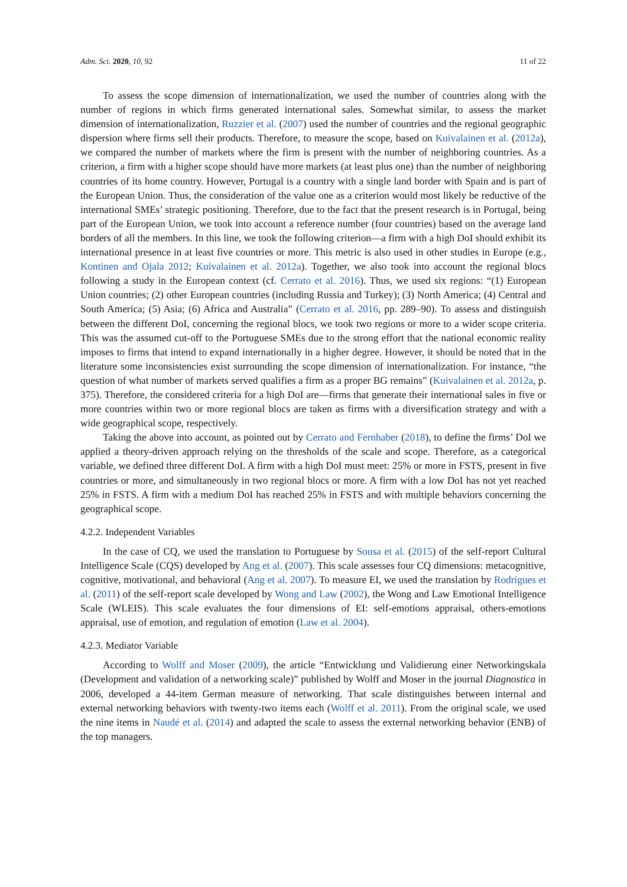Adm. Sci. 2020, 10, 92 11 of 22
To assess the scope dimension of internationalization, we used the number of countries along with the number of regions in which firms generated international sales. Somewhat similar, to assess the market dimension of internationalization, Ruzzier et al. (2007) used the number of countries and the regional geographic dispersion where firms sell their products. Therefore, to measure the scope, based on Kuivalainen et al. (2012a), we compared the number of markets where the firm is present with the number of neighboring countries. As a criterion, a firm with a higher scope should have more markets (at least plus one) than the number of neighboring countries of its home country. However, Portugal is a country with a single land border with Spain and is part of the European Union. Thus, the consideration of the value one as a criterion would most likely be reductive of the international SMEs’ strategic positioning. Therefore, due to the fact that the present research is in Portugal, being part of the European Union, we took into account a reference number (four countries) based on the average land borders of all the members. In this line, we took the following criterion—a firm with a high DoI should exhibit its international presence in at least five countries or more. This metric is also used in other studies in Europe (e.g., Kontinen and Ojala 2012; Kuivalainen et al. 2012a). Together, we also took into account the regional blocs following a study in the European context (cf. Cerrato et al. 2016). Thus, we used six regions: “(1) European Union countries; (2) other European countries (including Russia and Turkey); (3) North America; (4) Central and South America; (5) Asia; (6) Africa and Australia” (Cerrato et al. 2016, pp. 289–90). To assess and distinguish between the different DoI, concerning the regional blocs, we took two regions or more to a wider scope criteria. This was the assumed cut-off to the Portuguese SMEs due to the strong effort that the national economic reality imposes to firms that intend to expand internationally in a higher degree. However, it should be noted that in the literature some inconsistencies exist surrounding the scope dimension of internationalization. For instance, “the question of what number of markets served qualifies a firm as a proper BG remains” (Kuivalainen et al. 2012a, p. 375). Therefore, the considered criteria for a high DoI are—firms that generate their international sales in five or more countries within two or more regional blocs are taken as firms with a diversification strategy and with a wide geographical scope, respectively.
Taking the above into account, as pointed out by Cerrato and Fernhaber (2018), to define the firms’ DoI we applied a theory-driven approach relying on the thresholds of the scale and scope. Therefore, as a categorical variable, we defined three different DoI. A firm with a high DoI must meet: 25% or more in FSTS, present in five countries or more, and simultaneously in two regional blocs or more. A firm with a low DoI has not yet reached 25% in FSTS. A firm with a medium DoI has reached 25% in FSTS and with multiple behaviors concerning the geographical scope.
4.2.2. Independent Variables
In the case of CQ, we used the translation to Portuguese by Sousa et al. (2015) of the self-report Cultural Intelligence Scale (CQS) developed by Ang et al. (2007). This scale assesses four CQ dimensions: metacognitive, cognitive, motivational, and behavioral (Ang et al. 2007). To measure EI, we used the translation by Rodrigues et al. (2011) of the self-report scale developed by Wong and Law (2002), the Wong and Law Emotional Intelligence Scale (WLEIS). This scale evaluates the four dimensions of EI: self-emotions appraisal, others-emotions appraisal, use of emotion, and regulation of emotion (Law et al. 2004).
4.2.3. Mediator Variable
According to Wolff and Moser (2009), the article “Entwicklung und Validierung einer Networkingskala (Development and validation of a networking scale)” published by Wolff and Moser in the journal Diagnostica in 2006, developed a 44-item German measure of networking. That scale distinguishes between internal and external networking behaviors with twenty-two items each (Wolff et al. 2011). From the original scale, we used the nine items in Naudé et al. (2014) and adapted the scale to assess the external networking behavior (ENB) of the top managers.